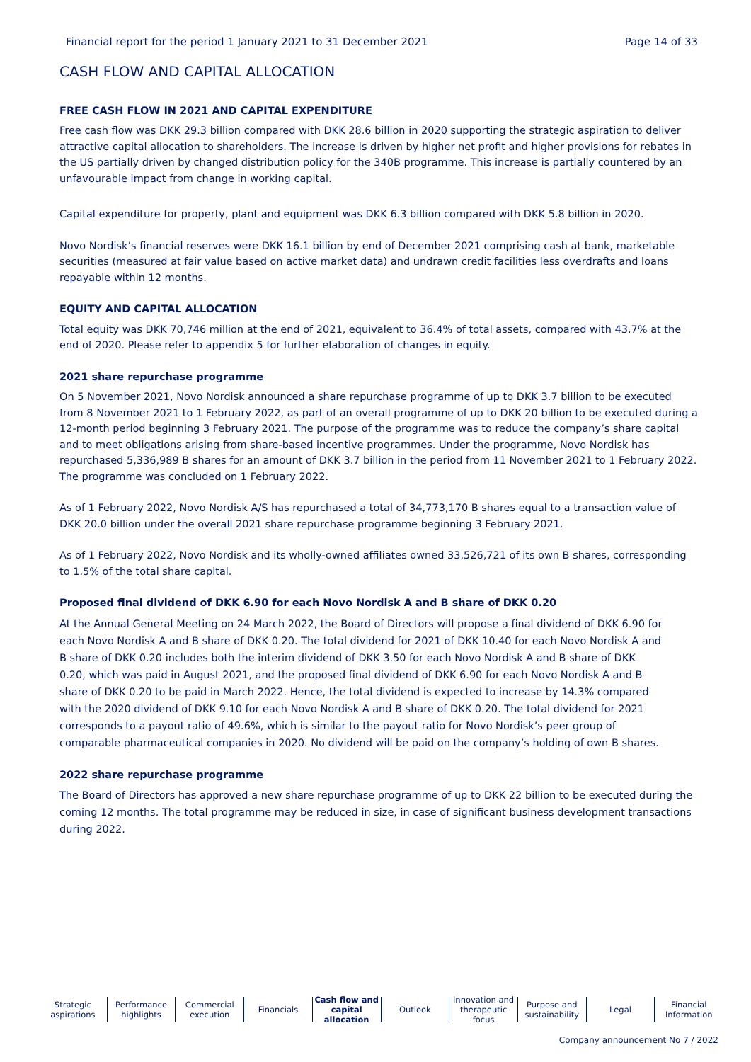Financial report for the period 1 January 2021 to 31 December 2021 Page 14 of 33
CASH FLOW AND CAPITAL ALLOCATION
FREE CASH FLOW IN 2021 AND CAPITAL EXPENDITURE
Free cash flow was DKK 29.3 billion compared with DKK 28.6 billion in 2020 supporting the strategic aspiration to deliver attractive capital allocation to shareholders. The increase is driven by higher net profit and higher provisions for rebates in the US partially driven by changed distribution policy for the 340B programme. This increase is partially countered by an unfavourable impact from change in working capital.
Capital expenditure for property, plant and equipment was DKK 6.3 billion compared with DKK 5.8 billion in 2020.
Novo Nordisk’s financial reserves were DKK 16.1 billion by end of December 2021 comprising cash at bank, marketable securities (measured at fair value based on active market data) and undrawn credit facilities less overdrafts and loans repayable within 12 months.
EQUITY AND CAPITAL ALLOCATION
Total equity was DKK 70,746 million at the end of 2021, equivalent to 36.4% of total assets, compared with 43.7% at the end of 2020. Please refer to appendix 5 for further elaboration of changes in equity.
2021 share repurchase programme
On 5 November 2021, Novo Nordisk announced a share repurchase programme of up to DKK 3.7 billion to be executed from 8 November 2021 to 1 February 2022, as part of an overall programme of up to DKK 20 billion to be executed during a 12-month period beginning 3 February 2021. The purpose of the programme was to reduce the company’s share capital and to meet obligations arising from share-based incentive programmes. Under the programme, Novo Nordisk has repurchased 5,336,989 B shares for an amount of DKK 3.7 billion in the period from 11 November 2021 to 1 February 2022. The programme was concluded on 1 February 2022.
As of 1 February 2022, Novo Nordisk A/S has repurchased a total of 34,773,170 B shares equal to a transaction value of DKK 20.0 billion under the overall 2021 share repurchase programme beginning 3 February 2021.
As of 1 February 2022, Novo Nordisk and its wholly-owned affiliates owned 33,526,721 of its own B shares, corresponding to 1.5% of the total share capital.
Proposed final dividend of DKK 6.90 for each Novo Nordisk A and B share of DKK 0.20
At the Annual General Meeting on 24 March 2022, the Board of Directors will propose a final dividend of DKK 6.90 for each Novo Nordisk A and B share of DKK 0.20. The total dividend for 2021 of DKK 10.40 for each Novo Nordisk A and B share of DKK 0.20 includes both the interim dividend of DKK 3.50 for each Novo Nordisk A and B share of DKK 0.20, which was paid in August 2021, and the proposed final dividend of DKK 6.90 for each Novo Nordisk A and B share of DKK 0.20 to be paid in March 2022. Hence, the total dividend is expected to increase by 14.3% compared with the 2020 dividend of DKK 9.10 for each Novo Nordisk A and B share of DKK 0.20. The total dividend for 2021 corresponds to a payout ratio of 49.6%, which is similar to the payout ratio for Novo Nordisk’s peer group of comparable pharmaceutical companies in 2020. No dividend will be paid on the company’s holding of own B shares.
2022 share repurchase programme
The Board of Directors has approved a new share repurchase programme of up to DKK 22 billion to be executed during the coming 12 months. The total programme may be reduced in size, in case of significant business development transactions during 2022.
Strategic
aspirations
Performance
highlights
Commercial
execution
Financials Cash flow and
capital allocation
Outlook Innovation and
therapeutic focus
Purpose and
sustainability
Legal Financial
Information
Company announcement No 7 / 2022